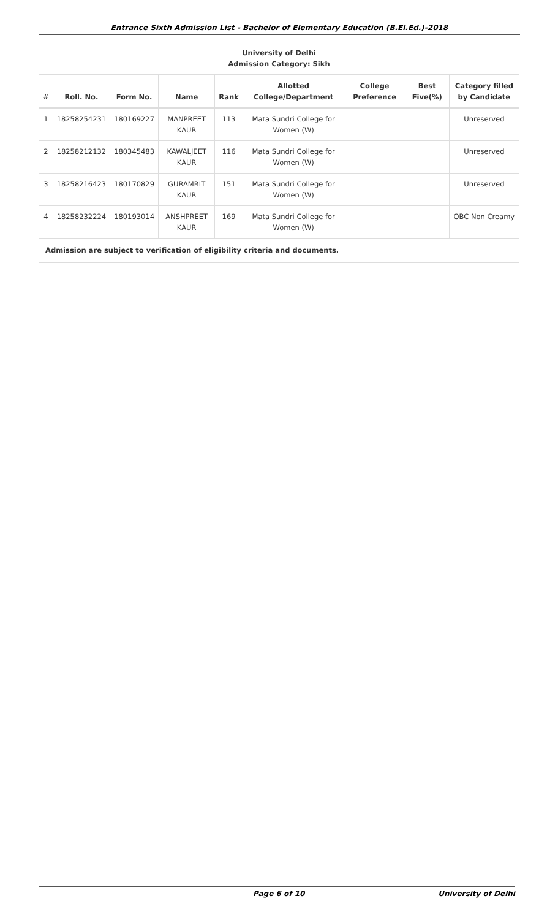Entrance Sixth Admission List - Bachelor of Elementary Education (B.El.Ed.)-2018
| University of Delhi Admission Category: Sikh | | | | | | | | |
| --- | --- | --- | --- | --- | --- | --- | --- | --- |
| # | Roll. No. | Form No. | Name | Rank | Allotted College/Department | College Preference | Best Five(%) | Category filled by Candidate |
| 1 | 18258254231 | 180169227 | MANPREET KAUR | 113 | Mata Sundri College for Women (W) | | | Unreserved |
| 2 | 18258212132 | 180345483 | KAWALJEET KAUR | 116 | Mata Sundri College for Women (W) | | | Unreserved |
| 3 | 18258216423 | 180170829 | GURAMRIT KAUR | 151 | Mata Sundri College for Women (W) | | | Unreserved |
| 4 | 18258232224 | 180193014 | ANSHPREET KAUR | 169 | Mata Sundri College for Women (W) | | | OBC Non Creamy |
| Admission are subject to verification of eligibility criteria and documents. | | | | | | | | |
Page 6 of 10 University of Delhi